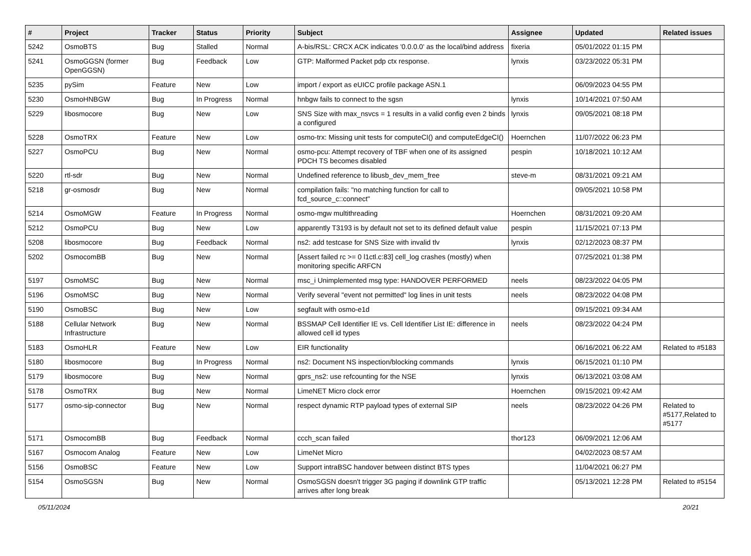| # | Project | Tracker | Status | Priority | Subject | Assignee | Updated | Related issues |
| --- | --- | --- | --- | --- | --- | --- | --- | --- |
| 5242 | OsmoBTS | Bug | Stalled | Normal | A-bis/RSL: CRCX ACK indicates '0.0.0.0' as the local/bind address | fixeria | 05/01/2022 01:15 PM | |
| 5241 | OsmoGGSN (former OpenGGSN) | Bug | Feedback | Low | GTP: Malformed Packet pdp ctx response. | lynxis | 03/23/2022 05:31 PM | |
| 5235 | pySim | Feature | New | Low | import / export as eUICC profile package ASN.1 | | 06/09/2023 04:55 PM | |
| 5230 | OsmoHNBGW | Bug | In Progress | Normal | hnbgw fails to connect to the sgsn | lynxis | 10/14/2021 07:50 AM | |
| 5229 | libosmocore | Bug | New | Low | SNS Size with max_nsvcs = 1 results in a valid config even 2 binds a configured | lynxis | 09/05/2021 08:18 PM | |
| 5228 | OsmoTRX | Feature | New | Low | osmo-trx: Missing unit tests for computeCI() and computeEdgeCI() | Hoernchen | 11/07/2022 06:23 PM | |
| 5227 | OsmoPCU | Bug | New | Normal | osmo-pcu: Attempt recovery of TBF when one of its assigned PDCH TS becomes disabled | pespin | 10/18/2021 10:12 AM | |
| 5220 | rtl-sdr | Bug | New | Normal | Undefined reference to libusb_dev_mem_free | steve-m | 08/31/2021 09:21 AM | |
| 5218 | gr-osmosdr | Bug | New | Normal | compilation fails: "no matching function for call to fcd_source_c::connect" | | 09/05/2021 10:58 PM | |
| 5214 | OsmoMGW | Feature | In Progress | Normal | osmo-mgw multithreading | Hoernchen | 08/31/2021 09:20 AM | |
| 5212 | OsmoPCU | Bug | New | Low | apparently T3193 is by default not set to its defined default value | pespin | 11/15/2021 07:13 PM | |
| 5208 | libosmocore | Bug | Feedback | Normal | ns2: add testcase for SNS Size with invalid tlv | lynxis | 02/12/2023 08:37 PM | |
| 5202 | OsmocomBB | Bug | New | Normal | [Assert failed rc >= 0 l1ctl.c:83] cell_log crashes (mostly) when monitoring specific ARFCN | | 07/25/2021 01:38 PM | |
| 5197 | OsmoMSC | Bug | New | Normal | msc_i Unimplemented msg type: HANDOVER PERFORMED | neels | 08/23/2022 04:05 PM | |
| 5196 | OsmoMSC | Bug | New | Normal | Verify several "event not permitted" log lines in unit tests | neels | 08/23/2022 04:08 PM | |
| 5190 | OsmoBSC | Bug | New | Low | segfault with osmo-e1d | | 09/15/2021 09:34 AM | |
| 5188 | Cellular Network Infrastructure | Bug | New | Normal | BSSMAP Cell Identifier IE vs. Cell Identifier List IE: difference in allowed cell id types | neels | 08/23/2022 04:24 PM | |
| 5183 | OsmoHLR | Feature | New | Low | EIR functionality | | 06/16/2021 06:22 AM | Related to #5183 |
| 5180 | libosmocore | Bug | In Progress | Normal | ns2: Document NS inspection/blocking commands | lynxis | 06/15/2021 01:10 PM | |
| 5179 | libosmocore | Bug | New | Normal | gprs_ns2: use refcounting for the NSE | lynxis | 06/13/2021 03:08 AM | |
| 5178 | OsmoTRX | Bug | New | Normal | LimeNET Micro clock error | Hoernchen | 09/15/2021 09:42 AM | |
| 5177 | osmo-sip-connector | Bug | New | Normal | respect dynamic RTP payload types of external SIP | neels | 08/23/2022 04:26 PM | Related to #5177,Related to #5177 |
| 5171 | OsmocomBB | Bug | Feedback | Normal | ccch_scan failed | thor123 | 06/09/2021 12:06 AM | |
| 5167 | Osmocom Analog | Feature | New | Low | LimeNet Micro | | 04/02/2023 08:57 AM | |
| 5156 | OsmoBSC | Feature | New | Low | Support intraBSC handover between distinct BTS types | | 11/04/2021 06:27 PM | |
| 5154 | OsmoSGSN | Bug | New | Normal | OsmoSGSN doesn't trigger 3G paging if downlink GTP traffic arrives after long break | | 05/13/2021 12:28 PM | Related to #5154 |
05/11/2024 20/21